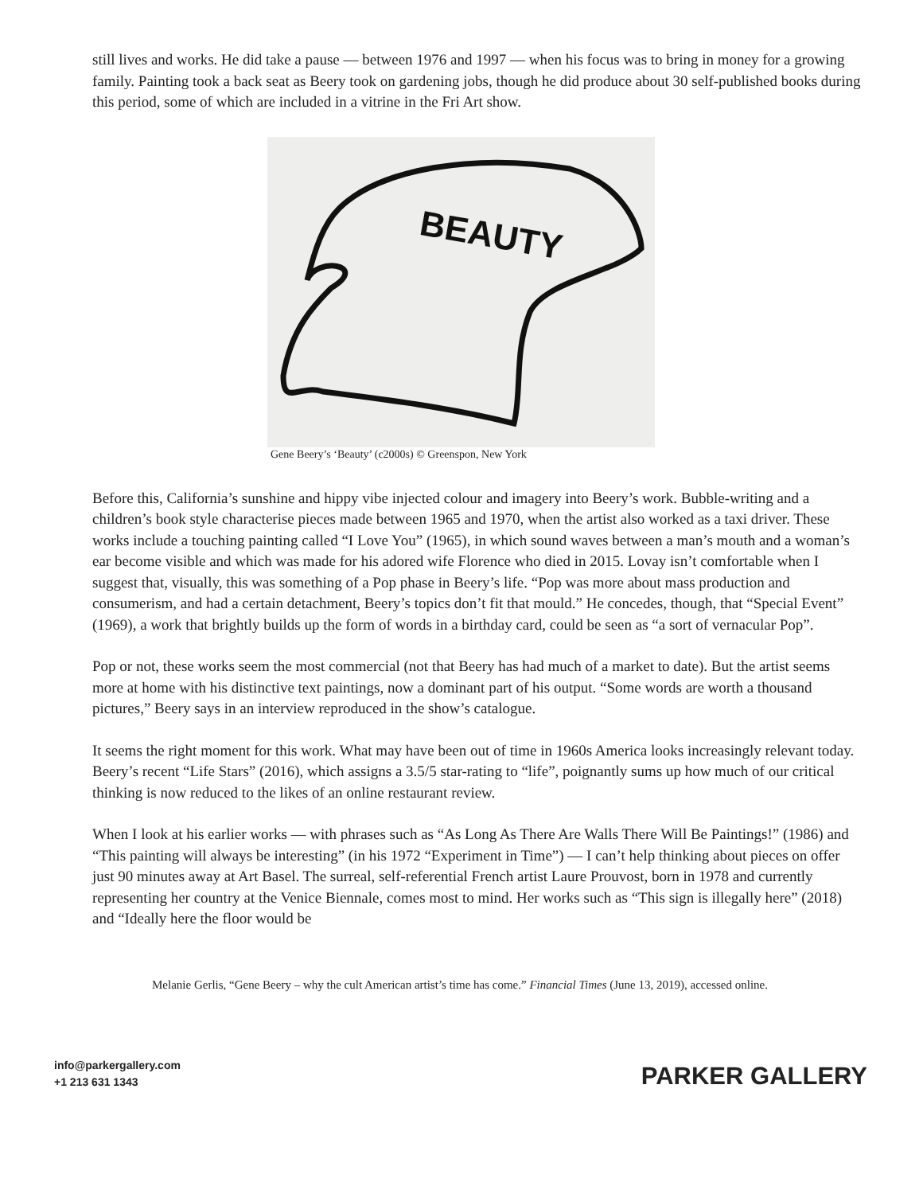still lives and works. He did take a pause — between 1976 and 1997 — when his focus was to bring in money for a growing family. Painting took a back seat as Beery took on gardening jobs, though he did produce about 30 self-published books during this period, some of which are included in a vitrine in the Fri Art show.
BEAUTY
Gene Beery’s ‘Beauty’ (c2000s) © Greenspon, New York
Before this, California’s sunshine and hippy vibe injected colour and imagery into Beery’s work. Bubble-writing and a children’s book style characterise pieces made between 1965 and 1970, when the artist also worked as a taxi driver. These works include a touching painting called “I Love You” (1965), in which sound waves between a man’s mouth and a woman’s ear become visible and which was made for his adored wife Florence who died in 2015. Lovay isn’t comfortable when I suggest that, visually, this was something of a Pop phase in Beery’s life. “Pop was more about mass production and consumerism, and had a certain detachment, Beery’s topics don’t fit that mould.” He concedes, though, that “Special Event” (1969), a work that brightly builds up the form of words in a birthday card, could be seen as “a sort of vernacular Pop”.
Pop or not, these works seem the most commercial (not that Beery has had much of a market to date). But the artist seems more at home with his distinctive text paintings, now a dominant part of his output. “Some words are worth a thousand pictures,” Beery says in an interview reproduced in the show’s catalogue.
It seems the right moment for this work. What may have been out of time in 1960s America looks increasingly relevant today. Beery’s recent “Life Stars” (2016), which assigns a 3.5/5 star-rating to “life”, poignantly sums up how much of our critical thinking is now reduced to the likes of an online restaurant review.
When I look at his earlier works — with phrases such as “As Long As There Are Walls There Will Be Paintings!” (1986) and “This painting will always be interesting” (in his 1972 “Experiment in Time”) — I can’t help thinking about pieces on offer just 90 minutes away at Art Basel. The surreal, self-referential French artist Laure Prouvost, born in 1978 and currently representing her country at the Venice Biennale, comes most to mind. Her works such as “This sign is illegally here” (2018) and “Ideally here the floor would be
Melanie Gerlis, “Gene Beery – why the cult American artist’s time has come.” Financial Times (June 13, 2019), accessed online.
info@parkergallery.com
+1 213 631 1343
PARKER GALLERY